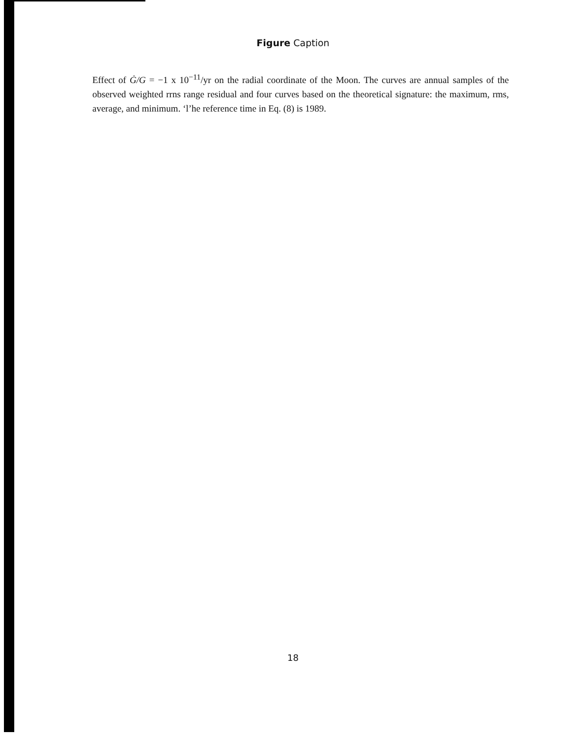Figure Caption
Effect of Ġ/G = −1 x 10<sup>−11</sup>/yr on the radial coordinate of the Moon. The curves are annual samples of the observed weighted rrns range residual and four curves based on the theoretical signature: the maximum, rms, average, and minimum. ‘l’he reference time in Eq. (8) is 1989.
18